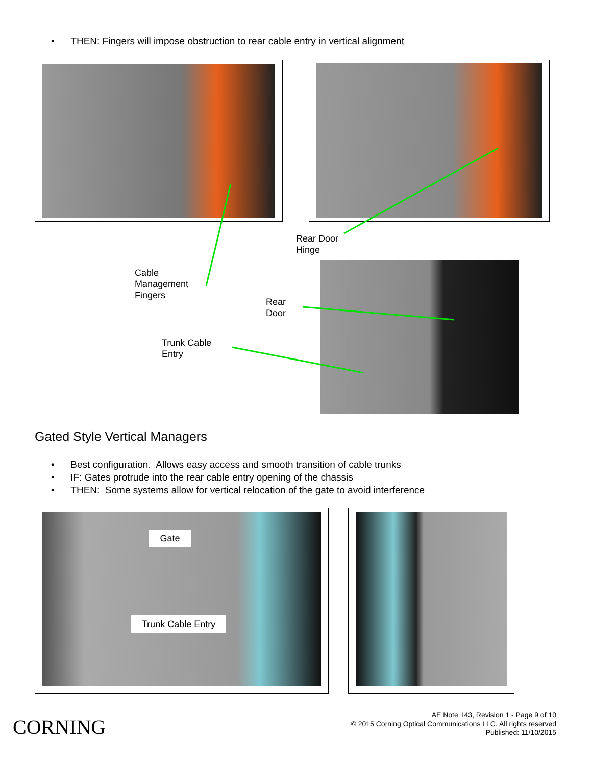• THEN: Fingers will impose obstruction to rear cable entry in vertical alignment
Rear Door
Hinge
Cable
Management
Fingers
Rear
Door
Trunk Cable
Entry
Gated Style Vertical Managers
• Best configuration. Allows easy access and smooth transition of cable trunks
• IF: Gates protrude into the rear cable entry opening of the chassis
• THEN: Some systems allow for vertical relocation of the gate to avoid interference
Gate
Trunk Cable Entry
CORNING
AE Note 143, Revision 1 - Page 9 of 10
© 2015 Corning Optical Communications LLC. All rights reserved
Published: 11/10/2015